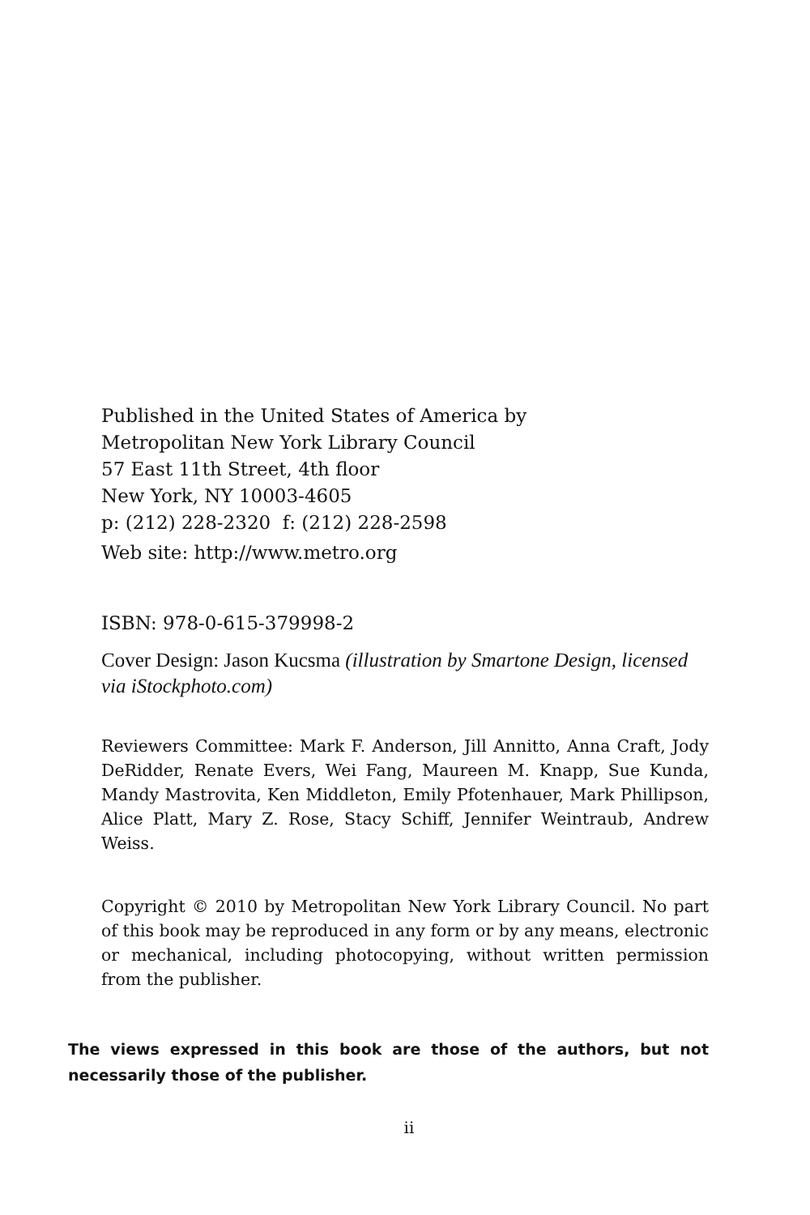Published in the United States of America by
Metropolitan New York Library Council
57 East 11th Street, 4th floor
New York, NY 10003-4605
p: (212) 228-2320 f: (212) 228-2598
Web site: http://www.metro.org
ISBN: 978-0-615-379998-2
Cover Design: Jason Kucsma (illustration by Smartone Design, licensed via iStockphoto.com)
Reviewers Committee: Mark F. Anderson, Jill Annitto, Anna Craft, Jody DeRidder, Renate Evers, Wei Fang, Maureen M. Knapp, Sue Kunda, Mandy Mastrovita, Ken Middleton, Emily Pfotenhauer, Mark Phillipson, Alice Platt, Mary Z. Rose, Stacy Schiff, Jennifer Weintraub, Andrew Weiss.
Copyright © 2010 by Metropolitan New York Library Council. No part of this book may be reproduced in any form or by any means, electronic or mechanical, including photocopying, without written permission from the publisher.
The views expressed in this book are those of the authors, but not necessarily those of the publisher.
ii